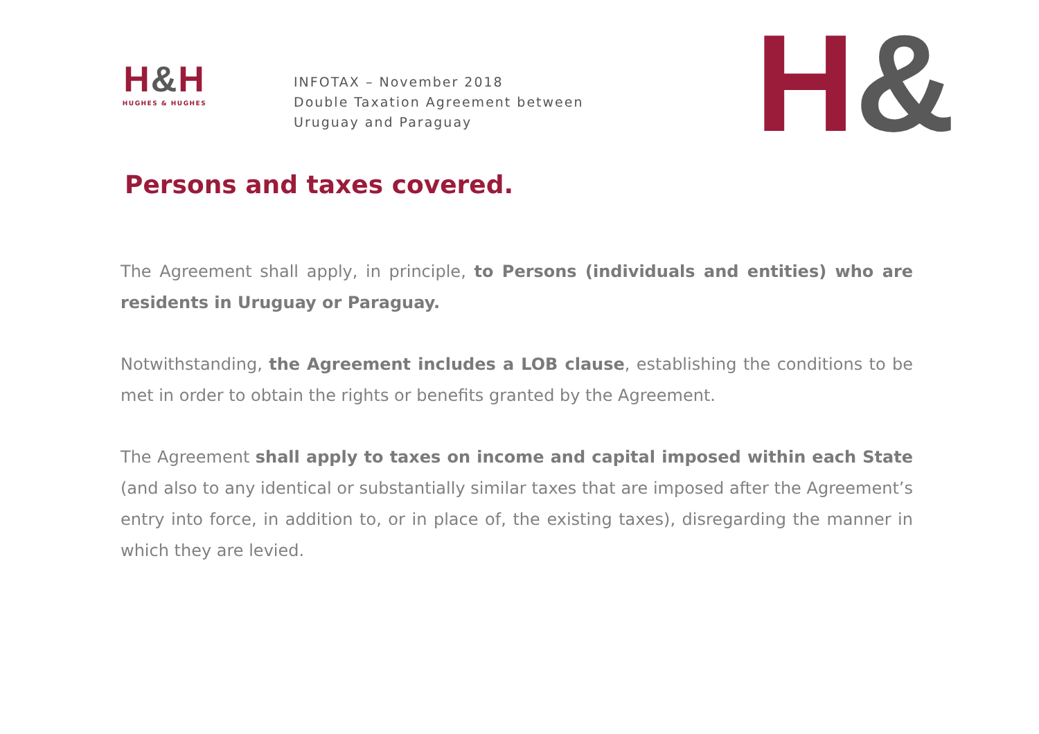H&H
HUGHES & HUGHES
INFOTAX – November 2018
Double Taxation Agreement between
Uruguay and Paraguay
H&
Persons and taxes covered.
The Agreement shall apply, in principle, to Persons (individuals and entities) who are residents in Uruguay or Paraguay.
Notwithstanding, the Agreement includes a LOB clause, establishing the conditions to be met in order to obtain the rights or benefits granted by the Agreement.
The Agreement shall apply to taxes on income and capital imposed within each State (and also to any identical or substantially similar taxes that are imposed after the Agreement’s entry into force, in addition to, or in place of, the existing taxes), disregarding the manner in which they are levied.